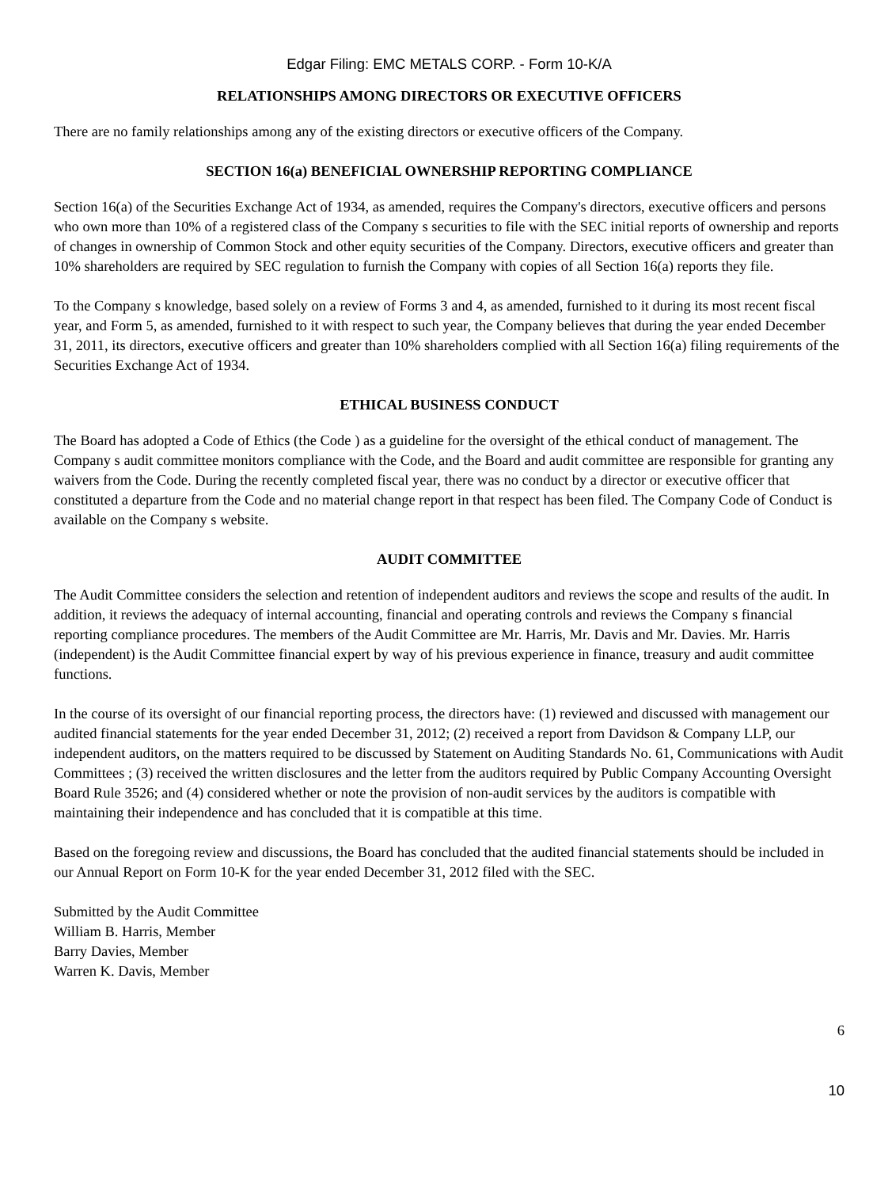Edgar Filing: EMC METALS CORP. - Form 10-K/A
RELATIONSHIPS AMONG DIRECTORS OR EXECUTIVE OFFICERS
There are no family relationships among any of the existing directors or executive officers of the Company.
SECTION 16(a) BENEFICIAL OWNERSHIP REPORTING COMPLIANCE
Section 16(a) of the Securities Exchange Act of 1934, as amended, requires the Company's directors, executive officers and persons who own more than 10% of a registered class of the Company s securities to file with the SEC initial reports of ownership and reports of changes in ownership of Common Stock and other equity securities of the Company. Directors, executive officers and greater than 10% shareholders are required by SEC regulation to furnish the Company with copies of all Section 16(a) reports they file.
To the Company s knowledge, based solely on a review of Forms 3 and 4, as amended, furnished to it during its most recent fiscal year, and Form 5, as amended, furnished to it with respect to such year, the Company believes that during the year ended December 31, 2011, its directors, executive officers and greater than 10% shareholders complied with all Section 16(a) filing requirements of the Securities Exchange Act of 1934.
ETHICAL BUSINESS CONDUCT
The Board has adopted a Code of Ethics (the Code ) as a guideline for the oversight of the ethical conduct of management. The Company s audit committee monitors compliance with the Code, and the Board and audit committee are responsible for granting any waivers from the Code. During the recently completed fiscal year, there was no conduct by a director or executive officer that constituted a departure from the Code and no material change report in that respect has been filed. The Company Code of Conduct is available on the Company s website.
AUDIT COMMITTEE
The Audit Committee considers the selection and retention of independent auditors and reviews the scope and results of the audit. In addition, it reviews the adequacy of internal accounting, financial and operating controls and reviews the Company s financial reporting compliance procedures. The members of the Audit Committee are Mr. Harris, Mr. Davis and Mr. Davies. Mr. Harris (independent) is the Audit Committee financial expert by way of his previous experience in finance, treasury and audit committee functions.
In the course of its oversight of our financial reporting process, the directors have: (1) reviewed and discussed with management our audited financial statements for the year ended December 31, 2012; (2) received a report from Davidson & Company LLP, our independent auditors, on the matters required to be discussed by Statement on Auditing Standards No. 61, Communications with Audit Committees ; (3) received the written disclosures and the letter from the auditors required by Public Company Accounting Oversight Board Rule 3526; and (4) considered whether or note the provision of non-audit services by the auditors is compatible with maintaining their independence and has concluded that it is compatible at this time.
Based on the foregoing review and discussions, the Board has concluded that the audited financial statements should be included in our Annual Report on Form 10-K for the year ended December 31, 2012 filed with the SEC.
Submitted by the Audit Committee
William B. Harris, Member
Barry Davies, Member
Warren K. Davis, Member
6
10